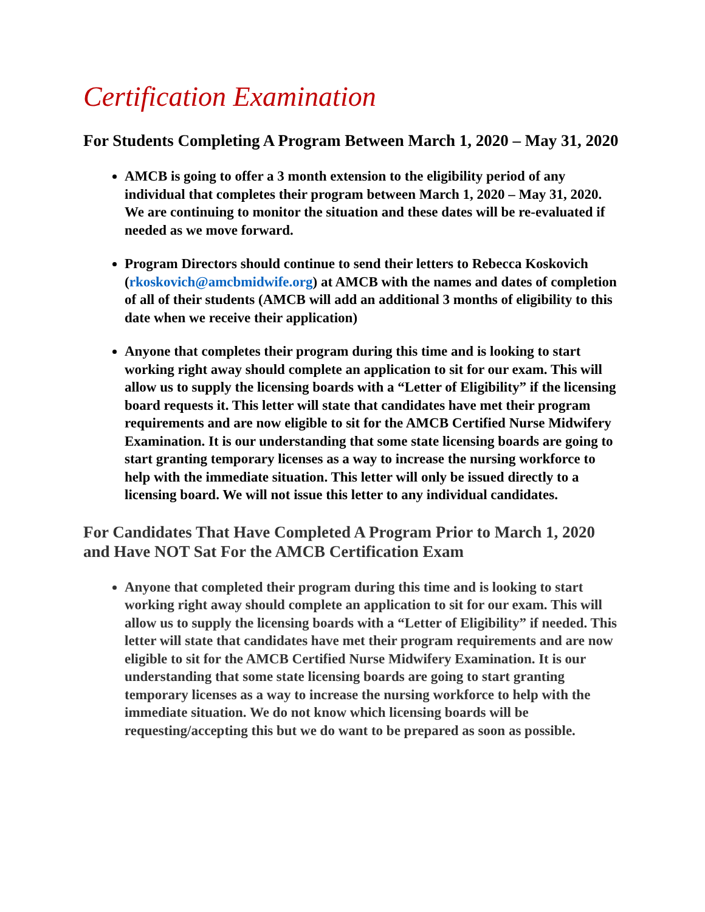Certification Examination
For Students Completing A Program Between March 1, 2020 – May 31, 2020
AMCB is going to offer a 3 month extension to the eligibility period of any individual that completes their program between March 1, 2020 – May 31, 2020. We are continuing to monitor the situation and these dates will be re-evaluated if needed as we move forward.
Program Directors should continue to send their letters to Rebecca Koskovich (rkoskovich@amcbmidwife.org) at AMCB with the names and dates of completion of all of their students (AMCB will add an additional 3 months of eligibility to this date when we receive their application)
Anyone that completes their program during this time and is looking to start working right away should complete an application to sit for our exam. This will allow us to supply the licensing boards with a “Letter of Eligibility” if the licensing board requests it. This letter will state that candidates have met their program requirements and are now eligible to sit for the AMCB Certified Nurse Midwifery Examination. It is our understanding that some state licensing boards are going to start granting temporary licenses as a way to increase the nursing workforce to help with the immediate situation. This letter will only be issued directly to a licensing board. We will not issue this letter to any individual candidates.
For Candidates That Have Completed A Program Prior to March 1, 2020 and Have NOT Sat For the AMCB Certification Exam
Anyone that completed their program during this time and is looking to start working right away should complete an application to sit for our exam. This will allow us to supply the licensing boards with a “Letter of Eligibility” if needed. This letter will state that candidates have met their program requirements and are now eligible to sit for the AMCB Certified Nurse Midwifery Examination. It is our understanding that some state licensing boards are going to start granting temporary licenses as a way to increase the nursing workforce to help with the immediate situation. We do not know which licensing boards will be requesting/accepting this but we do want to be prepared as soon as possible.